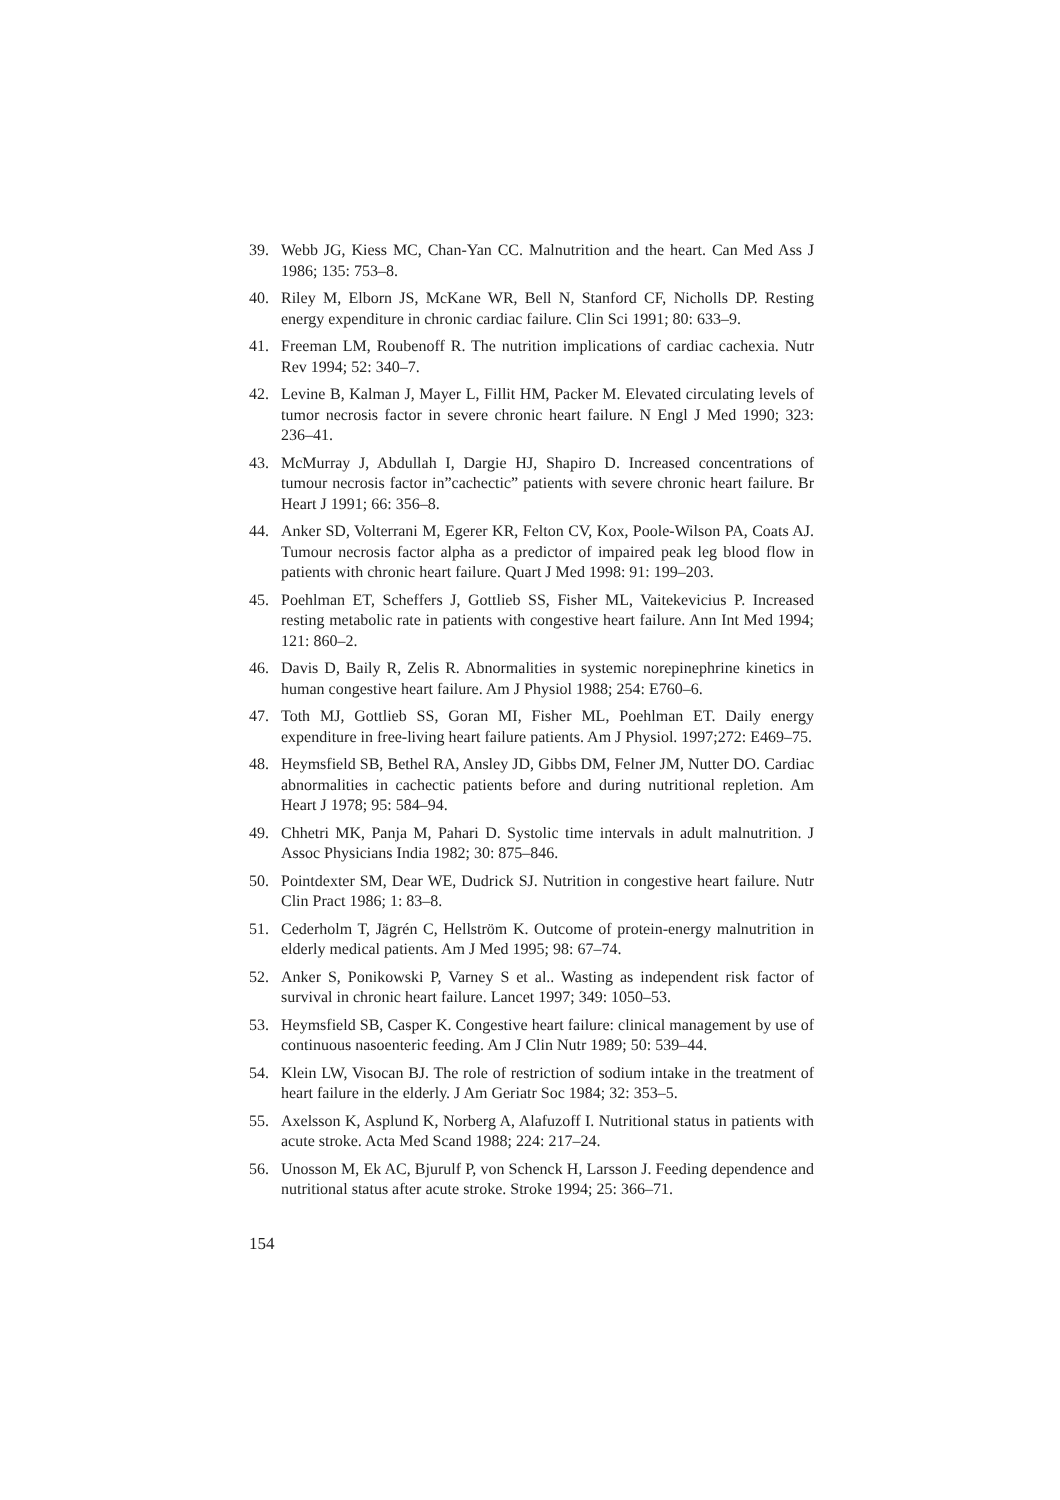39. Webb JG, Kiess MC, Chan-Yan CC. Malnutrition and the heart. Can Med Ass J 1986; 135: 753–8.
40. Riley M, Elborn JS, McKane WR, Bell N, Stanford CF, Nicholls DP. Resting energy expenditure in chronic cardiac failure. Clin Sci 1991; 80: 633–9.
41. Freeman LM, Roubenoff R. The nutrition implications of cardiac cachexia. Nutr Rev 1994; 52: 340–7.
42. Levine B, Kalman J, Mayer L, Fillit HM, Packer M. Elevated circulating levels of tumor necrosis factor in severe chronic heart failure. N Engl J Med 1990; 323: 236–41.
43. McMurray J, Abdullah I, Dargie HJ, Shapiro D. Increased concentrations of tumour necrosis factor in”cachectic” patients with severe chronic heart failure. Br Heart J 1991; 66: 356–8.
44. Anker SD, Volterrani M, Egerer KR, Felton CV, Kox, Poole-Wilson PA, Coats AJ. Tumour necrosis factor alpha as a predictor of impaired peak leg blood flow in patients with chronic heart failure. Quart J Med 1998: 91: 199–203.
45. Poehlman ET, Scheffers J, Gottlieb SS, Fisher ML, Vaitekevicius P. Increased resting metabolic rate in patients with congestive heart failure. Ann Int Med 1994; 121: 860–2.
46. Davis D, Baily R, Zelis R. Abnormalities in systemic norepinephrine kinetics in human congestive heart failure. Am J Physiol 1988; 254: E760–6.
47. Toth MJ, Gottlieb SS, Goran MI, Fisher ML, Poehlman ET. Daily energy expenditure in free-living heart failure patients. Am J Physiol. 1997;272: E469–75.
48. Heymsfield SB, Bethel RA, Ansley JD, Gibbs DM, Felner JM, Nutter DO. Cardiac abnormalities in cachectic patients before and during nutritional repletion. Am Heart J 1978; 95: 584–94.
49. Chhetri MK, Panja M, Pahari D. Systolic time intervals in adult malnutrition. J Assoc Physicians India 1982; 30: 875–846.
50. Pointdexter SM, Dear WE, Dudrick SJ. Nutrition in congestive heart failure. Nutr Clin Pract 1986; 1: 83–8.
51. Cederholm T, Jägrén C, Hellström K. Outcome of protein-energy malnutrition in elderly medical patients. Am J Med 1995; 98: 67–74.
52. Anker S, Ponikowski P, Varney S et al.. Wasting as independent risk factor of survival in chronic heart failure. Lancet 1997; 349: 1050–53.
53. Heymsfield SB, Casper K. Congestive heart failure: clinical management by use of continuous nasoenteric feeding. Am J Clin Nutr 1989; 50: 539–44.
54. Klein LW, Visocan BJ. The role of restriction of sodium intake in the treatment of heart failure in the elderly. J Am Geriatr Soc 1984; 32: 353–5.
55. Axelsson K, Asplund K, Norberg A, Alafuzoff I. Nutritional status in patients with acute stroke. Acta Med Scand 1988; 224: 217–24.
56. Unosson M, Ek AC, Bjurulf P, von Schenck H, Larsson J. Feeding dependence and nutritional status after acute stroke. Stroke 1994; 25: 366–71.
154